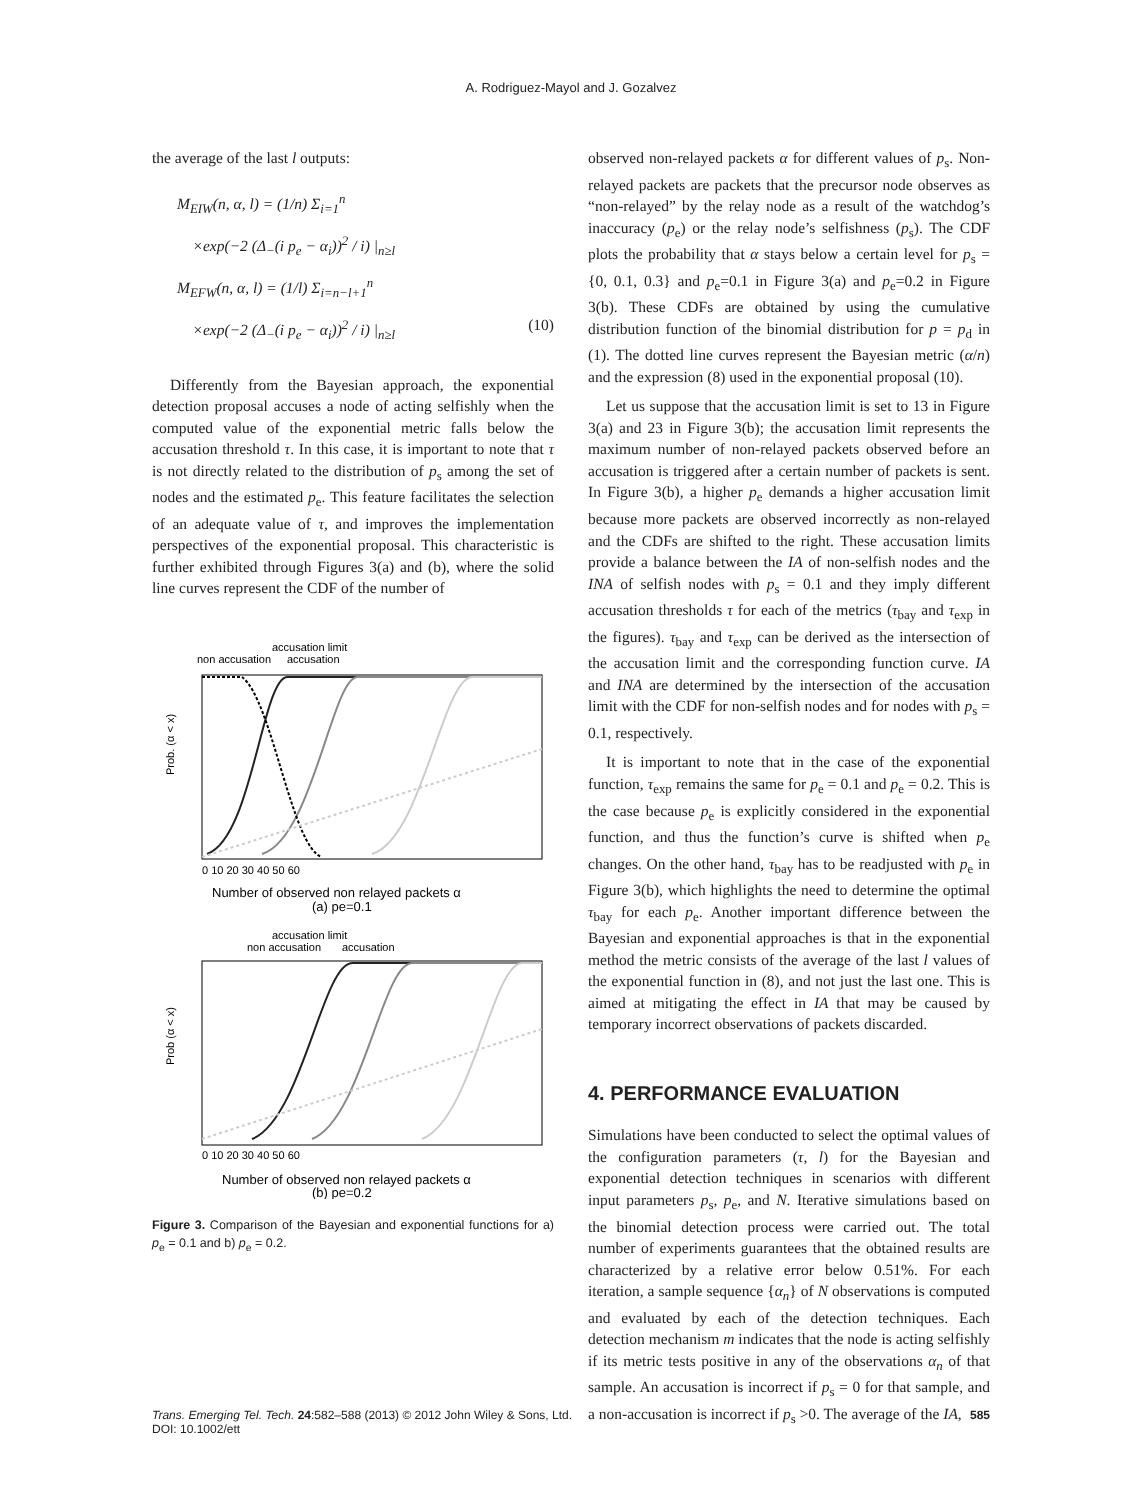A. Rodriguez-Mayol and J. Gozalvez
the average of the last l outputs:
M<sub>EIW</sub>(n, α, l) = (1/n) Σ<sub>i=1</sub><sup>n</sup>
×exp(−2 (Δ<sub>−</sub>(i p<sub>e</sub> − α<sub>i</sub>))<sup>2</sup> / i) |<sub>n≥l</sub>
M<sub>EFW</sub>(n, α, l) = (1/l) Σ<sub>i=n−l+1</sub><sup>n</sup>
×exp(−2 (Δ<sub>−</sub>(i p<sub>e</sub> − α<sub>i</sub>))<sup>2</sup> / i) |<sub>n≥l</sub> (10)
Differently from the Bayesian approach, the exponential detection proposal accuses a node of acting selfishly when the computed value of the exponential metric falls below the accusation threshold τ. In this case, it is important to note that τ is not directly related to the distribution of p<sub>s</sub> among the set of nodes and the estimated p<sub>e</sub>. This feature facilitates the selection of an adequate value of τ, and improves the implementation perspectives of the exponential proposal. This characteristic is further exhibited through Figures 3(a) and (b), where the solid line curves represent the CDF of the number of
accusation limit
non accusation
accusation
Prob. (α < x)
0 10 20 30 40 50 60
Number of observed non relayed packets α
(a) pe=0.1
accusation limit
non accusation
accusation
Prob (α < x)
0 10 20 30 40 50 60
Number of observed non relayed packets α
(b) pe=0.2
Figure 3. Comparison of the Bayesian and exponential functions for a) p<sub>e</sub> = 0.1 and b) p<sub>e</sub> = 0.2.
observed non-relayed packets α for different values of p<sub>s</sub>. Non-relayed packets are packets that the precursor node observes as “non-relayed” by the relay node as a result of the watchdog’s inaccuracy (p<sub>e</sub>) or the relay node’s selfishness (p<sub>s</sub>). The CDF plots the probability that α stays below a certain level for p<sub>s</sub> = {0, 0.1, 0.3} and p<sub>e</sub>=0.1 in Figure 3(a) and p<sub>e</sub>=0.2 in Figure 3(b). These CDFs are obtained by using the cumulative distribution function of the binomial distribution for p = p<sub>d</sub> in (1). The dotted line curves represent the Bayesian metric (α/n) and the expression (8) used in the exponential proposal (10).
Let us suppose that the accusation limit is set to 13 in Figure 3(a) and 23 in Figure 3(b); the accusation limit represents the maximum number of non-relayed packets observed before an accusation is triggered after a certain number of packets is sent. In Figure 3(b), a higher p<sub>e</sub> demands a higher accusation limit because more packets are observed incorrectly as non-relayed and the CDFs are shifted to the right. These accusation limits provide a balance between the IA of non-selfish nodes and the INA of selfish nodes with p<sub>s</sub> = 0.1 and they imply different accusation thresholds τ for each of the metrics (τ<sub>bay</sub> and τ<sub>exp</sub> in the figures). τ<sub>bay</sub> and τ<sub>exp</sub> can be derived as the intersection of the accusation limit and the corresponding function curve. IA and INA are determined by the intersection of the accusation limit with the CDF for non-selfish nodes and for nodes with p<sub>s</sub> = 0.1, respectively.
It is important to note that in the case of the exponential function, τ<sub>exp</sub> remains the same for p<sub>e</sub> = 0.1 and p<sub>e</sub> = 0.2. This is the case because p<sub>e</sub> is explicitly considered in the exponential function, and thus the function’s curve is shifted when p<sub>e</sub> changes. On the other hand, τ<sub>bay</sub> has to be readjusted with p<sub>e</sub> in Figure 3(b), which highlights the need to determine the optimal τ<sub>bay</sub> for each p<sub>e</sub>. Another important difference between the Bayesian and exponential approaches is that in the exponential method the metric consists of the average of the last l values of the exponential function in (8), and not just the last one. This is aimed at mitigating the effect in IA that may be caused by temporary incorrect observations of packets discarded.
4. PERFORMANCE EVALUATION
Simulations have been conducted to select the optimal values of the configuration parameters (τ, l) for the Bayesian and exponential detection techniques in scenarios with different input parameters p<sub>s</sub>, p<sub>e</sub>, and N. Iterative simulations based on the binomial detection process were carried out. The total number of experiments guarantees that the obtained results are characterized by a relative error below 0.51%. For each iteration, a sample sequence {α<sub>n</sub>} of N observations is computed and evaluated by each of the detection techniques. Each detection mechanism m indicates that the node is acting selfishly if its metric tests positive in any of the observations α<sub>n</sub> of that sample. An accusation is incorrect if p<sub>s</sub> = 0 for that sample, and a non-accusation is incorrect if p<sub>s</sub> >0. The average of the IA,
Trans. Emerging Tel. Tech. 24:582–588 (2013) © 2012 John Wiley & Sons, Ltd.
DOI: 10.1002/ett
585